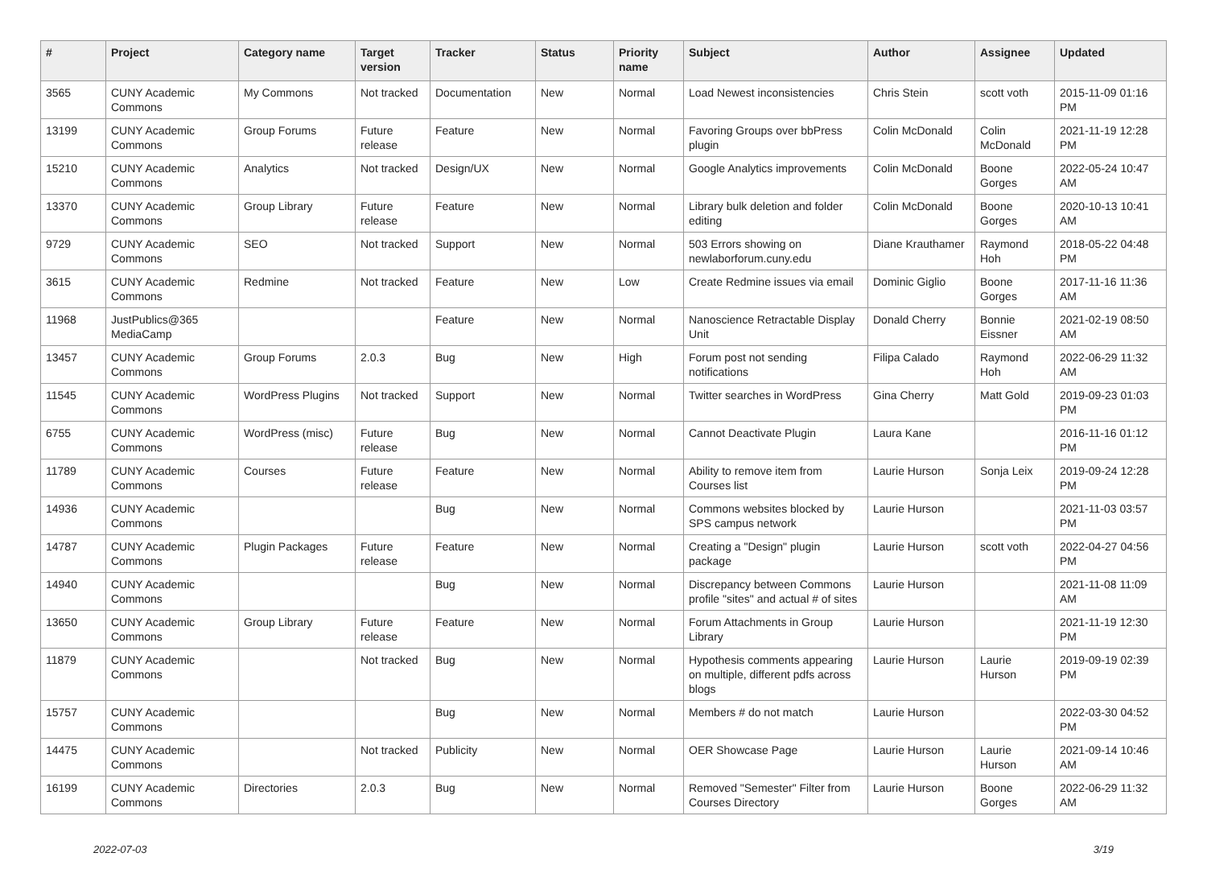| # | Project | Category name | Target version | Tracker | Status | Priority name | Subject | Author | Assignee | Updated |
| --- | --- | --- | --- | --- | --- | --- | --- | --- | --- | --- |
| 3565 | CUNY Academic Commons | My Commons | Not tracked | Documentation | New | Normal | Load Newest inconsistencies | Chris Stein | scott voth | 2015-11-09 01:16 PM |
| 13199 | CUNY Academic Commons | Group Forums | Future release | Feature | New | Normal | Favoring Groups over bbPress plugin | Colin McDonald | Colin McDonald | 2021-11-19 12:28 PM |
| 15210 | CUNY Academic Commons | Analytics | Not tracked | Design/UX | New | Normal | Google Analytics improvements | Colin McDonald | Boone Gorges | 2022-05-24 10:47 AM |
| 13370 | CUNY Academic Commons | Group Library | Future release | Feature | New | Normal | Library bulk deletion and folder editing | Colin McDonald | Boone Gorges | 2020-10-13 10:41 AM |
| 9729 | CUNY Academic Commons | SEO | Not tracked | Support | New | Normal | 503 Errors showing on newlaborforum.cuny.edu | Diane Krauthamer | Raymond Hoh | 2018-05-22 04:48 PM |
| 3615 | CUNY Academic Commons | Redmine | Not tracked | Feature | New | Low | Create Redmine issues via email | Dominic Giglio | Boone Gorges | 2017-11-16 11:36 AM |
| 11968 | JustPublics@365 MediaCamp | | | Feature | New | Normal | Nanoscience Retractable Display Unit | Donald Cherry | Bonnie Eissner | 2021-02-19 08:50 AM |
| 13457 | CUNY Academic Commons | Group Forums | 2.0.3 | Bug | New | High | Forum post not sending notifications | Filipa Calado | Raymond Hoh | 2022-06-29 11:32 AM |
| 11545 | CUNY Academic Commons | WordPress Plugins | Not tracked | Support | New | Normal | Twitter searches in WordPress | Gina Cherry | Matt Gold | 2019-09-23 01:03 PM |
| 6755 | CUNY Academic Commons | WordPress (misc) | Future release | Bug | New | Normal | Cannot Deactivate Plugin | Laura Kane | | 2016-11-16 01:12 PM |
| 11789 | CUNY Academic Commons | Courses | Future release | Feature | New | Normal | Ability to remove item from Courses list | Laurie Hurson | Sonja Leix | 2019-09-24 12:28 PM |
| 14936 | CUNY Academic Commons | | | Bug | New | Normal | Commons websites blocked by SPS campus network | Laurie Hurson | | 2021-11-03 03:57 PM |
| 14787 | CUNY Academic Commons | Plugin Packages | Future release | Feature | New | Normal | Creating a "Design" plugin package | Laurie Hurson | scott voth | 2022-04-27 04:56 PM |
| 14940 | CUNY Academic Commons | | | Bug | New | Normal | Discrepancy between Commons profile "sites" and actual # of sites | Laurie Hurson | | 2021-11-08 11:09 AM |
| 13650 | CUNY Academic Commons | Group Library | Future release | Feature | New | Normal | Forum Attachments in Group Library | Laurie Hurson | | 2021-11-19 12:30 PM |
| 11879 | CUNY Academic Commons | | Not tracked | Bug | New | Normal | Hypothesis comments appearing on multiple, different pdfs across blogs | Laurie Hurson | Laurie Hurson | 2019-09-19 02:39 PM |
| 15757 | CUNY Academic Commons | | | Bug | New | Normal | Members # do not match | Laurie Hurson | | 2022-03-30 04:52 PM |
| 14475 | CUNY Academic Commons | | Not tracked | Publicity | New | Normal | OER Showcase Page | Laurie Hurson | Laurie Hurson | 2021-09-14 10:46 AM |
| 16199 | CUNY Academic Commons | Directories | 2.0.3 | Bug | New | Normal | Removed "Semester" Filter from Courses Directory | Laurie Hurson | Boone Gorges | 2022-06-29 11:32 AM |
2022-07-03 3/19